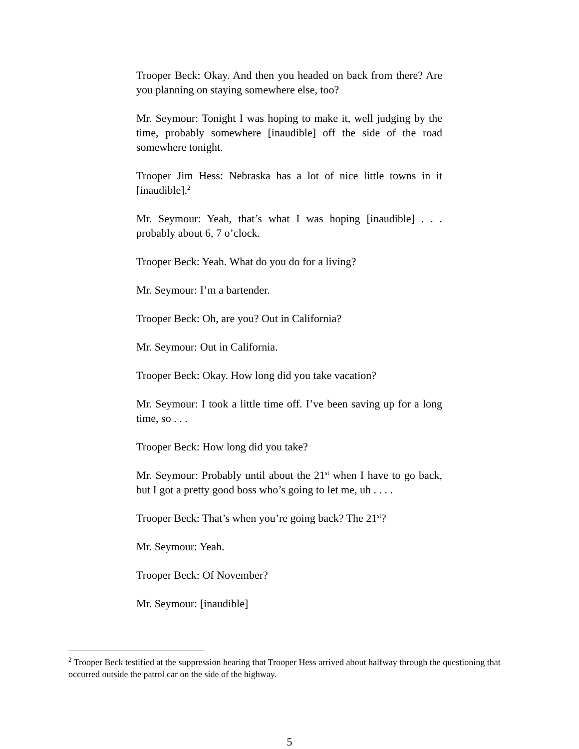Trooper Beck: Okay. And then you headed on back from there? Are you planning on staying somewhere else, too?
Mr. Seymour: Tonight I was hoping to make it, well judging by the time, probably somewhere [inaudible] off the side of the road somewhere tonight.
Trooper Jim Hess: Nebraska has a lot of nice little towns in it [inaudible].<sup>2</sup>
Mr. Seymour: Yeah, that’s what I was hoping [inaudible] . . . probably about 6, 7 o’clock.
Trooper Beck: Yeah. What do you do for a living?
Mr. Seymour: I’m a bartender.
Trooper Beck: Oh, are you? Out in California?
Mr. Seymour: Out in California.
Trooper Beck: Okay. How long did you take vacation?
Mr. Seymour: I took a little time off. I’ve been saving up for a long time, so . . .
Trooper Beck: How long did you take?
Mr. Seymour: Probably until about the 21<sup>st</sup> when I have to go back, but I got a pretty good boss who’s going to let me, uh . . . .
Trooper Beck: That’s when you’re going back? The 21<sup>st</sup>?
Mr. Seymour: Yeah.
Trooper Beck: Of November?
Mr. Seymour: [inaudible]
<sup>2</sup> Trooper Beck testified at the suppression hearing that Trooper Hess arrived about halfway through the questioning that occurred outside the patrol car on the side of the highway.
5